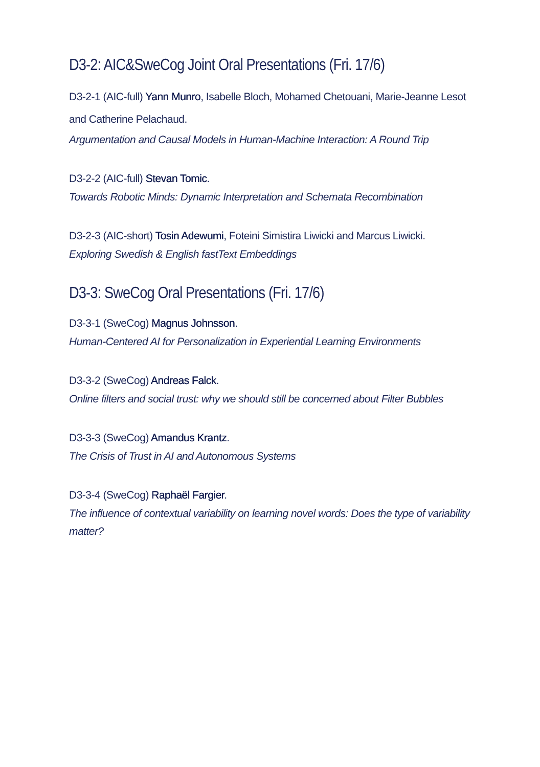D3-2: AIC&SweCog Joint Oral Presentations (Fri. 17/6)
D3-2-1 (AIC-full) Yann Munro, Isabelle Bloch, Mohamed Chetouani, Marie-Jeanne Lesot and Catherine Pelachaud.
Argumentation and Causal Models in Human-Machine Interaction: A Round Trip
D3-2-2 (AIC-full) Stevan Tomic.
Towards Robotic Minds: Dynamic Interpretation and Schemata Recombination
D3-2-3 (AIC-short) Tosin Adewumi, Foteini Simistira Liwicki and Marcus Liwicki.
Exploring Swedish & English fastText Embeddings
D3-3: SweCog Oral Presentations (Fri. 17/6)
D3-3-1 (SweCog) Magnus Johnsson.
Human-Centered AI for Personalization in Experiential Learning Environments
D3-3-2 (SweCog) Andreas Falck.
Online filters and social trust: why we should still be concerned about Filter Bubbles
D3-3-3 (SweCog) Amandus Krantz.
The Crisis of Trust in AI and Autonomous Systems
D3-3-4 (SweCog) Raphaël Fargier.
The influence of contextual variability on learning novel words: Does the type of variability matter?